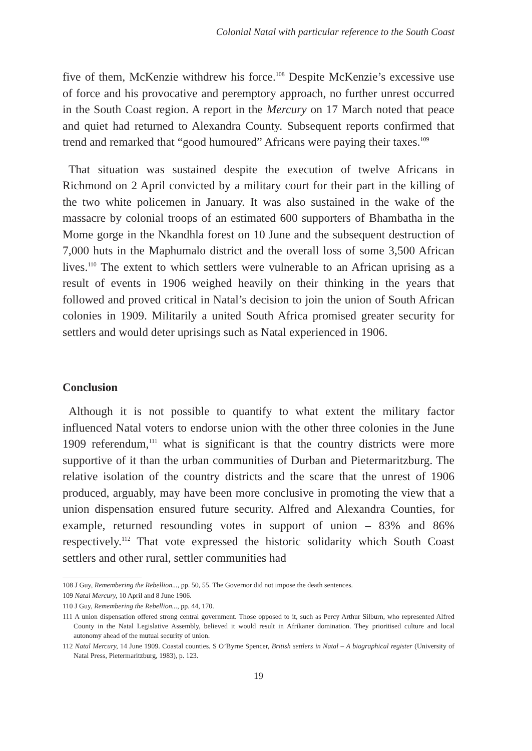Colonial Natal with particular reference to the South Coast
five of them, McKenzie withdrew his force.<sup>108</sup> Despite McKenzie’s excessive use of force and his provocative and peremptory approach, no further unrest occurred in the South Coast region. A report in the Mercury on 17 March noted that peace and quiet had returned to Alexandra County. Subsequent reports confirmed that trend and remarked that “good humoured” Africans were paying their taxes.<sup>109</sup>
That situation was sustained despite the execution of twelve Africans in Richmond on 2 April convicted by a military court for their part in the killing of the two white policemen in January. It was also sustained in the wake of the massacre by colonial troops of an estimated 600 supporters of Bhambatha in the Mome gorge in the Nkandhla forest on 10 June and the subsequent destruction of 7,000 huts in the Maphumalo district and the overall loss of some 3,500 African lives.<sup>110</sup> The extent to which settlers were vulnerable to an African uprising as a result of events in 1906 weighed heavily on their thinking in the years that followed and proved critical in Natal’s decision to join the union of South African colonies in 1909. Militarily a united South Africa promised greater security for settlers and would deter uprisings such as Natal experienced in 1906.
Conclusion
Although it is not possible to quantify to what extent the military factor influenced Natal voters to endorse union with the other three colonies in the June 1909 referendum,<sup>111</sup> what is significant is that the country districts were more supportive of it than the urban communities of Durban and Pietermaritzburg. The relative isolation of the country districts and the scare that the unrest of 1906 produced, arguably, may have been more conclusive in promoting the view that a union dispensation ensured future security. Alfred and Alexandra Counties, for example, returned resounding votes in support of union – 83% and 86% respectively.<sup>112</sup> That vote expressed the historic solidarity which South Coast settlers and other rural, settler communities had
108 J Guy, Remembering the Rebellion..., pp. 50, 55. The Governor did not impose the death sentences.
109 Natal Mercury, 10 April and 8 June 1906.
110 J Guy, Remembering the Rebellion..., pp. 44, 170.
111 A union dispensation offered strong central government. Those opposed to it, such as Percy Arthur Silburn, who represented Alfred County in the Natal Legislative Assembly, believed it would result in Afrikaner domination. They prioritised culture and local autonomy ahead of the mutual security of union.
112 Natal Mercury, 14 June 1909. Coastal counties. S O’Byrne Spencer, British settlers in Natal – A biographical register (University of Natal Press, Pietermaritzburg, 1983), p. 123.
19